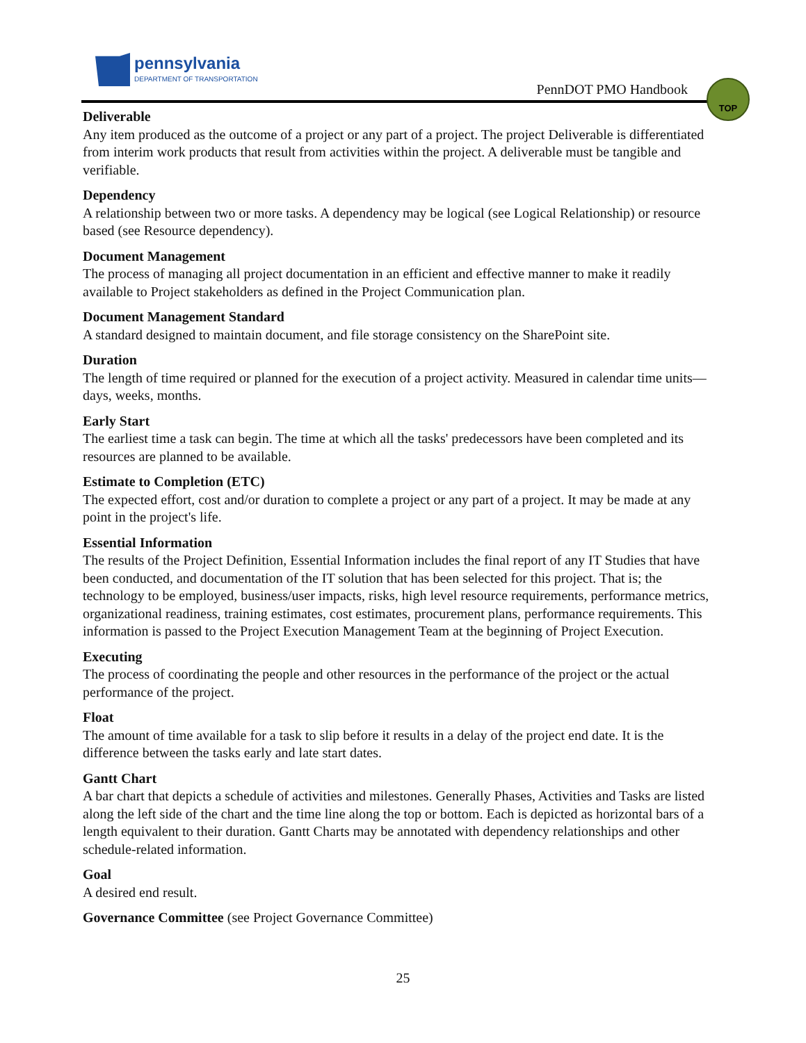pennsylvania
DEPARTMENT OF TRANSPORTATION
PennDOT PMO Handbook
TOP
Deliverable
Any item produced as the outcome of a project or any part of a project. The project Deliverable is differentiated from interim work products that result from activities within the project. A deliverable must be tangible and verifiable.
Dependency
A relationship between two or more tasks. A dependency may be logical (see Logical Relationship) or resource based (see Resource dependency).
Document Management
The process of managing all project documentation in an efficient and effective manner to make it readily available to Project stakeholders as defined in the Project Communication plan.
Document Management Standard
A standard designed to maintain document, and file storage consistency on the SharePoint site.
Duration
The length of time required or planned for the execution of a project activity. Measured in calendar time units—days, weeks, months.
Early Start
The earliest time a task can begin. The time at which all the tasks' predecessors have been completed and its resources are planned to be available.
Estimate to Completion (ETC)
The expected effort, cost and/or duration to complete a project or any part of a project. It may be made at any point in the project's life.
Essential Information
The results of the Project Definition, Essential Information includes the final report of any IT Studies that have been conducted, and documentation of the IT solution that has been selected for this project. That is; the technology to be employed, business/user impacts, risks, high level resource requirements, performance metrics, organizational readiness, training estimates, cost estimates, procurement plans, performance requirements. This information is passed to the Project Execution Management Team at the beginning of Project Execution.
Executing
The process of coordinating the people and other resources in the performance of the project or the actual performance of the project.
Float
The amount of time available for a task to slip before it results in a delay of the project end date. It is the difference between the tasks early and late start dates.
Gantt Chart
A bar chart that depicts a schedule of activities and milestones. Generally Phases, Activities and Tasks are listed along the left side of the chart and the time line along the top or bottom. Each is depicted as horizontal bars of a length equivalent to their duration. Gantt Charts may be annotated with dependency relationships and other schedule-related information.
Goal
A desired end result.
Governance Committee (see Project Governance Committee)
25